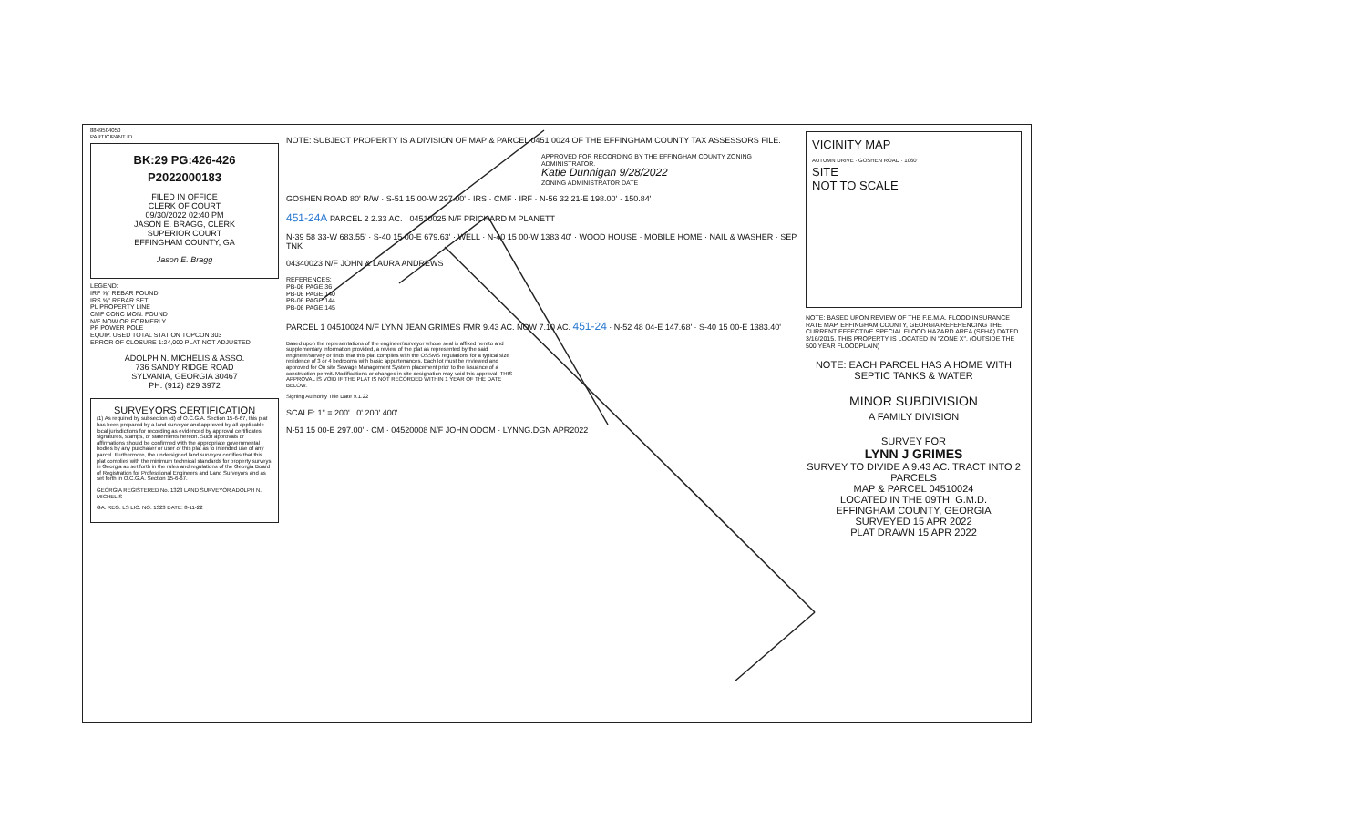8849504050
PARTICIPANT ID
BK:29 PG:426-426
P2022000183
FILED IN OFFICE
CLERK OF COURT
09/30/2022 02:40 PM
JASON E. BRAGG, CLERK
SUPERIOR COURT
EFFINGHAM COUNTY, GA
Jason E. Bragg
LEGEND:
IRF ⅝" REBAR FOUND
IRS ⅝" REBAR SET
PL PROPERTY LINE
CMF CONC MON. FOUND
N/F NOW OR FORMERLY
PP POWER POLE
EQUIP. USED TOTAL STATION TOPCON 303
ERROR OF CLOSURE 1:24,000 PLAT NOT ADJUSTED
ADOLPH N. MICHELIS & ASSO.
736 SANDY RIDGE ROAD
SYLVANIA, GEORGIA 30467
PH. (912) 829 3972
SURVEYORS CERTIFICATION
(1) As required by subsection (d) of O.C.G.A. Section 15-6-67, this plat has been prepared by a land surveyor and approved by all applicable local jurisdictions for recording as evidenced by approval certificates, signatures, stamps, or statements hereon. Such approvals or affirmations should be confirmed with the appropriate governmental bodies by any purchaser or user of this plat as to intended use of any parcel. Furthermore, the undersigned land surveyor certifies that this plat complies with the minimum technical standards for property surveys in Georgia as set forth in the rules and regulations of the Georgia Board of Registration for Professional Engineers and Land Surveyors and as set forth in O.C.G.A. Section 15-6-67.
GEORGIA REGISTERED No. 1323 LAND SURVEYOR ADOLPH N. MICHELIS
GA. REG. LS LIC. NO. 1323 DATE: 8-11-22
NOTE: SUBJECT PROPERTY IS A DIVISION OF MAP & PARCEL 0451 0024 OF THE EFFINGHAM COUNTY TAX ASSESSORS FILE.
APPROVED FOR RECORDING BY THE EFFINGHAM COUNTY ZONING ADMINISTRATOR.
Katie Dunnigan 9/28/2022
ZONING ADMINISTRATOR DATE
GOSHEN ROAD 80' R/W · S-51 15 00-W 297.00' · IRS · CMF · IRF · N-56 32 21-E 198.00' · 150.84'
451-24A PARCEL 2 2.33 AC. · 04510025 N/F PRICHARD M PLANETT
N-39 58 33-W 683.55' · S-40 15 00-E 679.63' · WELL · N-40 15 00-W 1383.40' · WOOD HOUSE · MOBILE HOME · NAIL & WASHER · SEP TNK
04340023 N/F JOHN & LAURA ANDREWS
REFERENCES:
PB-06 PAGE 36
PB-06 PAGE 140
PB-06 PAGE 144
PB-06 PAGE 145
PARCEL 1 04510024 N/F LYNN JEAN GRIMES FMR 9.43 AC. NOW 7.10 AC. 451-24 · N-52 48 04-E 147.68' · S-40 15 00-E 1383.40'
Based upon the representations of the engineer/surveyor whose seal is affixed hereto and supplementary information provided, a review of the plat as represented by the said engineer/survey or finds that this plat complies with the OSSMS regulations for a typical size residence of 3 or 4 bedrooms with basic appurtenances. Each lot must be reviewed and approved for On site Sewage Management System placement prior to the issuance of a construction permit. Modifications or changes in site designation may void this approval. THIS APPROVAL IS VOID IF THE PLAT IS NOT RECORDED WITHIN 1 YEAR OF THE DATE BELOW.
Signing Authority Title Date 9.1.22
SCALE: 1" = 200' 0' 200' 400'
N-51 15 00-E 297.00' · CM · 04520008 N/F JOHN ODOM · LYNNG.DGN APR2022
VICINITY MAP
AUTUMN DRIVE · GOSHEN ROAD · 1060'
SITE
NOT TO SCALE
NOTE: BASED UPON REVIEW OF THE F.E.M.A. FLOOD INSURANCE RATE MAP, EFFINGHAM COUNTY, GEORGIA REFERENCING THE CURRENT EFFECTIVE SPECIAL FLOOD HAZARD AREA (SFHA) DATED 3/16/2015. THIS PROPERTY IS LOCATED IN "ZONE X". (OUTSIDE THE 500 YEAR FLOODPLAIN)
NOTE: EACH PARCEL HAS A HOME WITH SEPTIC TANKS & WATER
MINOR SUBDIVISION
A FAMILY DIVISION
SURVEY FOR
LYNN J GRIMES
SURVEY TO DIVIDE A 9.43 AC. TRACT INTO 2 PARCELS
MAP & PARCEL 04510024
LOCATED IN THE 09TH. G.M.D.
EFFINGHAM COUNTY, GEORGIA
SURVEYED 15 APR 2022
PLAT DRAWN 15 APR 2022